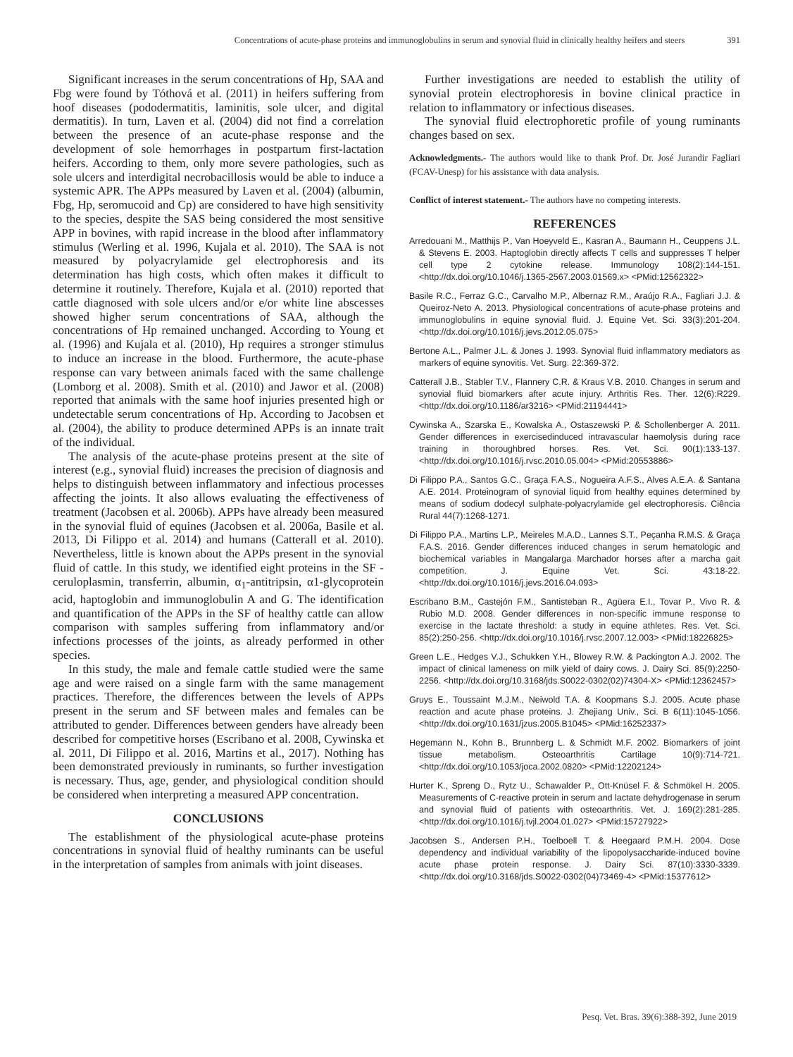Concentrations of acute-phase proteins and immunoglobulins in serum and synovial fluid in clinically healthy heifers and steers 391
Significant increases in the serum concentrations of Hp, SAA and Fbg were found by Tóthová et al. (2011) in heifers suffering from hoof diseases (pododermatitis, laminitis, sole ulcer, and digital dermatitis). In turn, Laven et al. (2004) did not find a correlation between the presence of an acute-phase response and the development of sole hemorrhages in postpartum first-lactation heifers. According to them, only more severe pathologies, such as sole ulcers and interdigital necrobacillosis would be able to induce a systemic APR. The APPs measured by Laven et al. (2004) (albumin, Fbg, Hp, seromucoid and Cp) are considered to have high sensitivity to the species, despite the SAS being considered the most sensitive APP in bovines, with rapid increase in the blood after inflammatory stimulus (Werling et al. 1996, Kujala et al. 2010). The SAA is not measured by polyacrylamide gel electrophoresis and its determination has high costs, which often makes it difficult to determine it routinely. Therefore, Kujala et al. (2010) reported that cattle diagnosed with sole ulcers and/or e/or white line abscesses showed higher serum concentrations of SAA, although the concentrations of Hp remained unchanged. According to Young et al. (1996) and Kujala et al. (2010), Hp requires a stronger stimulus to induce an increase in the blood. Furthermore, the acute-phase response can vary between animals faced with the same challenge (Lomborg et al. 2008). Smith et al. (2010) and Jawor et al. (2008) reported that animals with the same hoof injuries presented high or undetectable serum concentrations of Hp. According to Jacobsen et al. (2004), the ability to produce determined APPs is an innate trait of the individual.
The analysis of the acute-phase proteins present at the site of interest (e.g., synovial fluid) increases the precision of diagnosis and helps to distinguish between inflammatory and infectious processes affecting the joints. It also allows evaluating the effectiveness of treatment (Jacobsen et al. 2006b). APPs have already been measured in the synovial fluid of equines (Jacobsen et al. 2006a, Basile et al. 2013, Di Filippo et al. 2014) and humans (Catterall et al. 2010). Nevertheless, little is known about the APPs present in the synovial fluid of cattle. In this study, we identified eight proteins in the SF - ceruloplasmin, transferrin, albumin, α<sub>1</sub>-antitripsin, α1-glycoprotein acid, haptoglobin and immunoglobulin A and G. The identification and quantification of the APPs in the SF of healthy cattle can allow comparison with samples suffering from inflammatory and/or infections processes of the joints, as already performed in other species.
In this study, the male and female cattle studied were the same age and were raised on a single farm with the same management practices. Therefore, the differences between the levels of APPs present in the serum and SF between males and females can be attributed to gender. Differences between genders have already been described for competitive horses (Escribano et al. 2008, Cywinska et al. 2011, Di Filippo et al. 2016, Martins et al., 2017). Nothing has been demonstrated previously in ruminants, so further investigation is necessary. Thus, age, gender, and physiological condition should be considered when interpreting a measured APP concentration.
CONCLUSIONS
The establishment of the physiological acute-phase proteins concentrations in synovial fluid of healthy ruminants can be useful in the interpretation of samples from animals with joint diseases.
Further investigations are needed to establish the utility of synovial protein electrophoresis in bovine clinical practice in relation to inflammatory or infectious diseases.
The synovial fluid electrophoretic profile of young ruminants changes based on sex.
Acknowledgments.- The authors would like to thank Prof. Dr. José Jurandir Fagliari (FCAV-Unesp) for his assistance with data analysis.
Conflict of interest statement.- The authors have no competing interests.
REFERENCES
Arredouani M., Matthijs P., Van Hoeyveld E., Kasran A., Baumann H., Ceuppens J.L. & Stevens E. 2003. Haptoglobin directly affects T cells and suppresses T helper cell type 2 cytokine release. Immunology 108(2):144-151. <http://dx.doi.org/10.1046/j.1365-2567.2003.01569.x> <PMid:12562322>
Basile R.C., Ferraz G.C., Carvalho M.P., Albernaz R.M., Araújo R.A., Fagliari J.J. & Queiroz-Neto A. 2013. Physiological concentrations of acute-phase proteins and immunoglobulins in equine synovial fluid. J. Equine Vet. Sci. 33(3):201-204. <http://dx.doi.org/10.1016/j.jevs.2012.05.075>
Bertone A.L., Palmer J.L. & Jones J. 1993. Synovial fluid inflammatory mediators as markers of equine synovitis. Vet. Surg. 22:369-372.
Catterall J.B., Stabler T.V., Flannery C.R. & Kraus V.B. 2010. Changes in serum and synovial fluid biomarkers after acute injury. Arthritis Res. Ther. 12(6):R229. <http://dx.doi.org/10.1186/ar3216> <PMid:21194441>
Cywinska A., Szarska E., Kowalska A., Ostaszewski P. & Schollenberger A. 2011. Gender differences in exercisedinduced intravascular haemolysis during race training in thoroughbred horses. Res. Vet. Sci. 90(1):133-137. <http://dx.doi.org/10.1016/j.rvsc.2010.05.004> <PMid:20553886>
Di Filippo P.A., Santos G.C., Graça F.A.S., Nogueira A.F.S., Alves A.E.A. & Santana A.E. 2014. Proteinogram of synovial liquid from healthy equines determined by means of sodium dodecyl sulphate-polyacrylamide gel electrophoresis. Ciência Rural 44(7):1268-1271.
Di Filippo P.A., Martins L.P., Meireles M.A.D., Lannes S.T., Peçanha R.M.S. & Graça F.A.S. 2016. Gender differences induced changes in serum hematologic and biochemical variables in Mangalarga Marchador horses after a marcha gait competition. J. Equine Vet. Sci. 43:18-22. <http://dx.doi.org/10.1016/j.jevs.2016.04.093>
Escribano B.M., Castejón F.M., Santisteban R., Agüera E.I., Tovar P., Vivo R. & Rubio M.D. 2008. Gender differences in non-specific immune response to exercise in the lactate threshold: a study in equine athletes. Res. Vet. Sci. 85(2):250-256. <http://dx.doi.org/10.1016/j.rvsc.2007.12.003> <PMid:18226825>
Green L.E., Hedges V.J., Schukken Y.H., Blowey R.W. & Packington A.J. 2002. The impact of clinical lameness on milk yield of dairy cows. J. Dairy Sci. 85(9):2250-2256. <http://dx.doi.org/10.3168/jds.S0022-0302(02)74304-X> <PMid:12362457>
Gruys E., Toussaint M.J.M., Neiwold T.A. & Koopmans S.J. 2005. Acute phase reaction and acute phase proteins. J. Zhejiang Univ., Sci. B 6(11):1045-1056. <http://dx.doi.org/10.1631/jzus.2005.B1045> <PMid:16252337>
Hegemann N., Kohn B., Brunnberg L. & Schmidt M.F. 2002. Biomarkers of joint tissue metabolism. Osteoarthritis Cartilage 10(9):714-721. <http://dx.doi.org/10.1053/joca.2002.0820> <PMid:12202124>
Hurter K., Spreng D., Rytz U., Schawalder P., Ott-Knüsel F. & Schmökel H. 2005. Measurements of C-reactive protein in serum and lactate dehydrogenase in serum and synovial fluid of patients with osteoarthritis. Vet. J. 169(2):281-285. <http://dx.doi.org/10.1016/j.tvjl.2004.01.027> <PMid:15727922>
Jacobsen S., Andersen P.H., Toelboell T. & Heegaard P.M.H. 2004. Dose dependency and individual variability of the lipopolysaccharide-induced bovine acute phase protein response. J. Dairy Sci. 87(10):3330-3339. <http://dx.doi.org/10.3168/jds.S0022-0302(04)73469-4> <PMid:15377612>
Pesq. Vet. Bras. 39(6):388-392, June 2019